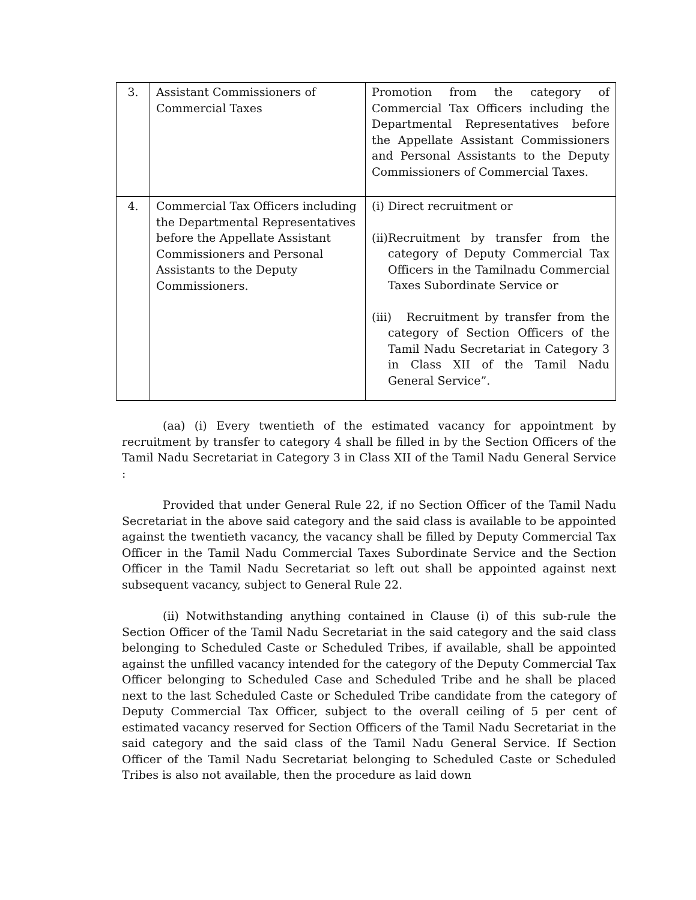| 3. | Assistant Commissioners of Commercial Taxes | Promotion from the category of Commercial Tax Officers including the Departmental Representatives before the Appellate Assistant Commissioners and Personal Assistants to the Deputy Commissioners of Commercial Taxes. |
| 4. | Commercial Tax Officers including the Departmental Representatives before the Appellate Assistant Commissioners and Personal Assistants to the Deputy Commissioners. | (i) Direct recruitment or (ii) Recruitment by transfer from the category of Deputy Commercial Tax Officers in the Tamilnadu Commercial Taxes Subordinate Service or (iii) Recruitment by transfer from the category of Section Officers of the Tamil Nadu Secretariat in Category 3 in Class XII of the Tamil Nadu General Service”. |
(aa) (i) Every twentieth of the estimated vacancy for appointment by recruitment by transfer to category 4 shall be filled in by the Section Officers of the Tamil Nadu Secretariat in Category 3 in Class XII of the Tamil Nadu General Service :
Provided that under General Rule 22, if no Section Officer of the Tamil Nadu Secretariat in the above said category and the said class is available to be appointed against the twentieth vacancy, the vacancy shall be filled by Deputy Commercial Tax Officer in the Tamil Nadu Commercial Taxes Subordinate Service and the Section Officer in the Tamil Nadu Secretariat so left out shall be appointed against next subsequent vacancy, subject to General Rule 22.
(ii) Notwithstanding anything contained in Clause (i) of this sub-rule the Section Officer of the Tamil Nadu Secretariat in the said category and the said class belonging to Scheduled Caste or Scheduled Tribes, if available, shall be appointed against the unfilled vacancy intended for the category of the Deputy Commercial Tax Officer belonging to Scheduled Case and Scheduled Tribe and he shall be placed next to the last Scheduled Caste or Scheduled Tribe candidate from the category of Deputy Commercial Tax Officer, subject to the overall ceiling of 5 per cent of estimated vacancy reserved for Section Officers of the Tamil Nadu Secretariat in the said category and the said class of the Tamil Nadu General Service. If Section Officer of the Tamil Nadu Secretariat belonging to Scheduled Caste or Scheduled Tribes is also not available, then the procedure as laid down